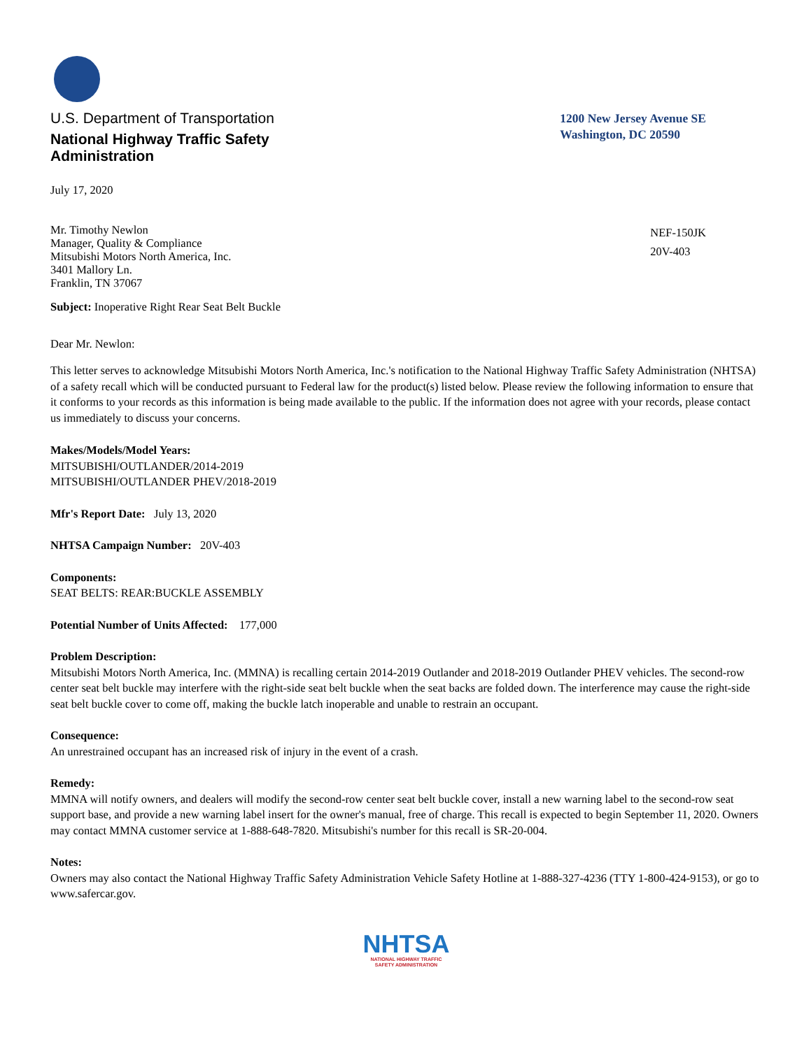U.S. Department of Transportation
National Highway Traffic Safety
Administration
1200 New Jersey Avenue SE
Washington, DC 20590
July 17, 2020
Mr. Timothy Newlon
Manager, Quality & Compliance
Mitsubishi Motors North America, Inc.
3401 Mallory Ln.
Franklin, TN 37067
NEF-150JK
20V-403
Subject: Inoperative Right Rear Seat Belt Buckle
Dear Mr. Newlon:
This letter serves to acknowledge Mitsubishi Motors North America, Inc.'s notification to the National Highway Traffic Safety Administration (NHTSA) of a safety recall which will be conducted pursuant to Federal law for the product(s) listed below. Please review the following information to ensure that it conforms to your records as this information is being made available to the public. If the information does not agree with your records, please contact us immediately to discuss your concerns.
Makes/Models/Model Years:
MITSUBISHI/OUTLANDER/2014-2019
MITSUBISHI/OUTLANDER PHEV/2018-2019
Mfr's Report Date: July 13, 2020
NHTSA Campaign Number: 20V-403
Components:
SEAT BELTS: REAR:BUCKLE ASSEMBLY
Potential Number of Units Affected: 177,000
Problem Description:
Mitsubishi Motors North America, Inc. (MMNA) is recalling certain 2014-2019 Outlander and 2018-2019 Outlander PHEV vehicles. The second-row center seat belt buckle may interfere with the right-side seat belt buckle when the seat backs are folded down. The interference may cause the right-side seat belt buckle cover to come off, making the buckle latch inoperable and unable to restrain an occupant.
Consequence:
An unrestrained occupant has an increased risk of injury in the event of a crash.
Remedy:
MMNA will notify owners, and dealers will modify the second-row center seat belt buckle cover, install a new warning label to the second-row seat support base, and provide a new warning label insert for the owner's manual, free of charge. This recall is expected to begin September 11, 2020. Owners may contact MMNA customer service at 1-888-648-7820. Mitsubishi's number for this recall is SR-20-004.
Notes:
Owners may also contact the National Highway Traffic Safety Administration Vehicle Safety Hotline at 1-888-327-4236 (TTY 1-800-424-9153), or go to www.safercar.gov.
NHTSA
NATIONAL HIGHWAY TRAFFIC
SAFETY ADMINISTRATION